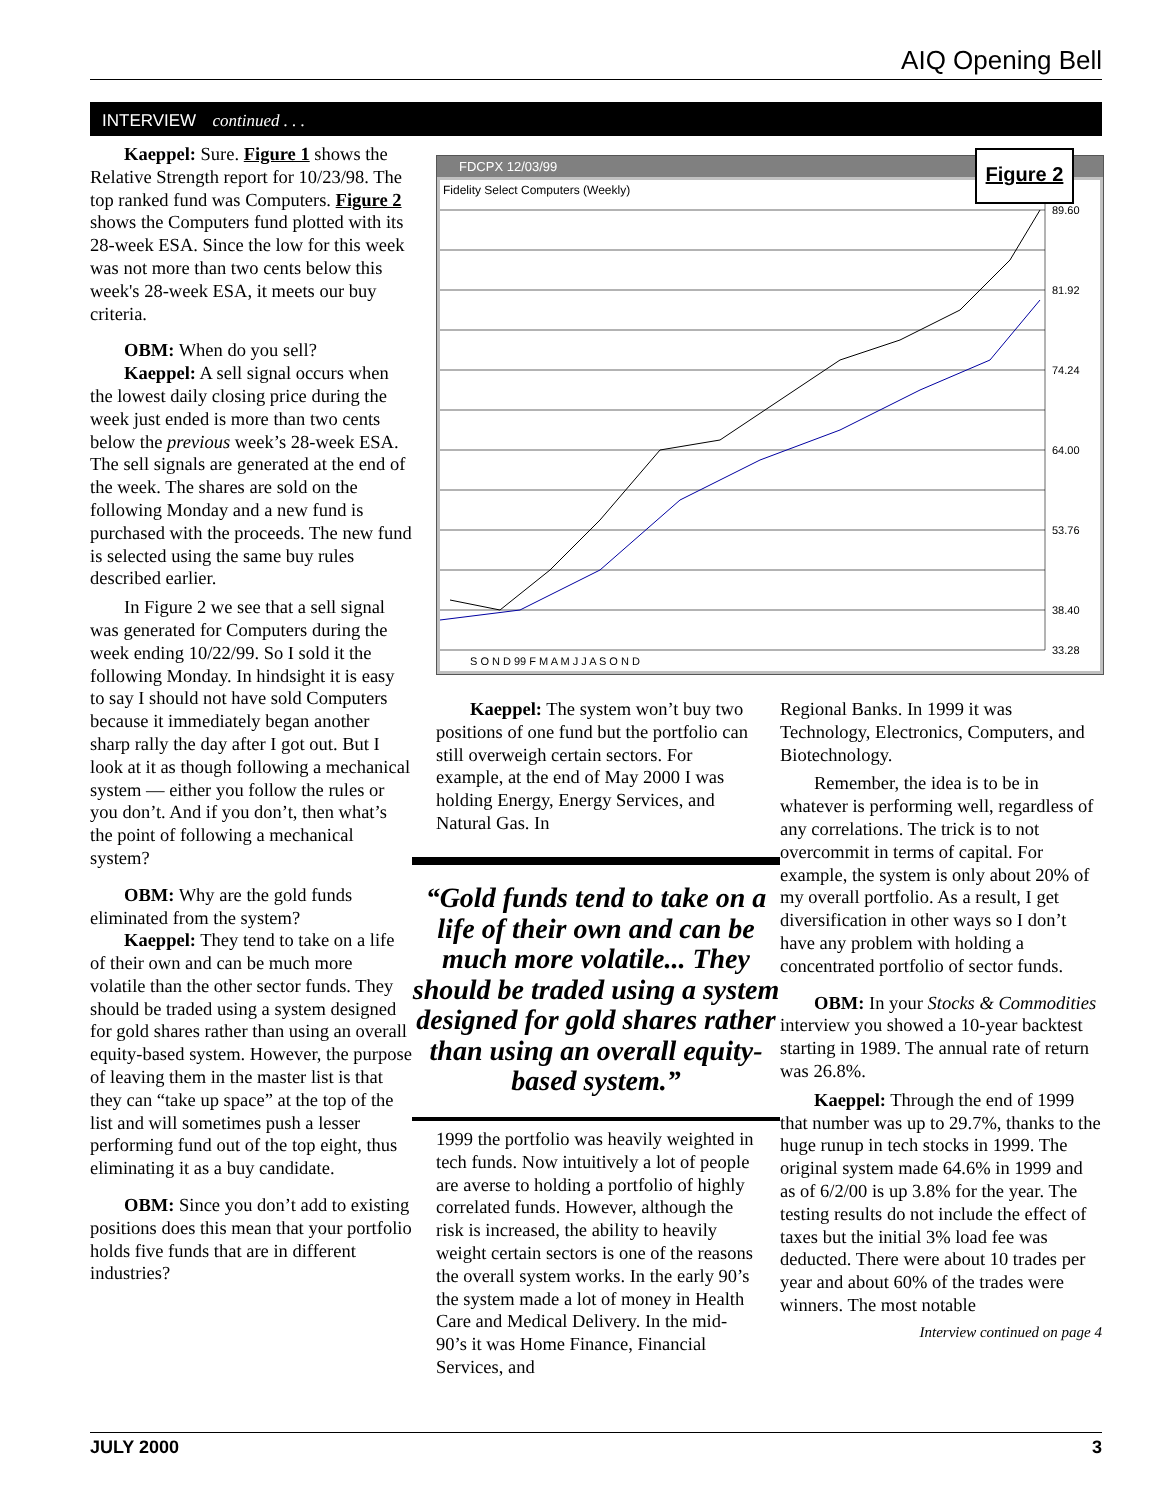AIQ Opening Bell
INTERVIEW continued . . .
Kaeppel: Sure. Figure 1 shows the Relative Strength report for 10/23/98. The top ranked fund was Computers. Figure 2 shows the Computers fund plotted with its 28-week ESA. Since the low for this week was not more than two cents below this week's 28-week ESA, it meets our buy criteria.
OBM: When do you sell?
Kaeppel: A sell signal occurs when the lowest daily closing price during the week just ended is more than two cents below the previous week’s 28-week ESA. The sell signals are generated at the end of the week. The shares are sold on the following Monday and a new fund is purchased with the proceeds. The new fund is selected using the same buy rules described earlier.
In Figure 2 we see that a sell signal was generated for Computers during the week ending 10/22/99. So I sold it the following Monday. In hindsight it is easy to say I should not have sold Computers because it immediately began another sharp rally the day after I got out. But I look at it as though following a mechanical system — either you follow the rules or you don’t. And if you don’t, then what’s the point of following a mechanical system?
OBM: Why are the gold funds eliminated from the system?
Kaeppel: They tend to take on a life of their own and can be much more volatile than the other sector funds. They should be traded using a system designed for gold shares rather than using an overall equity-based system. However, the purpose of leaving them in the master list is that they can “take up space” at the top of the list and will sometimes push a lesser performing fund out of the top eight, thus eliminating it as a buy candidate.
OBM: Since you don’t add to existing positions does this mean that your portfolio holds five funds that are in different industries?
FDCPX 12/03/99
Fidelity Select Computers (Weekly)
89.60
81.92
74.24
64.00
53.76
38.40
33.28
S O N D 99 F M A M J J A S O N D
Figure 2
Kaeppel: The system won’t buy two positions of one fund but the portfolio can still overweigh certain sectors. For example, at the end of May 2000 I was holding Energy, Energy Services, and Natural Gas. In
“Gold funds tend to take on a life of their own and can be much more volatile... They should be traded using a system designed for gold shares rather than using an overall equity-based system.”
1999 the portfolio was heavily weighted in tech funds. Now intuitively a lot of people are averse to holding a portfolio of highly correlated funds. However, although the risk is increased, the ability to heavily weight certain sectors is one of the reasons the overall system works. In the early 90’s the system made a lot of money in Health Care and Medical Delivery. In the mid-90’s it was Home Finance, Financial Services, and
Regional Banks. In 1999 it was Technology, Electronics, Computers, and Biotechnology.
Remember, the idea is to be in whatever is performing well, regardless of any correlations. The trick is to not overcommit in terms of capital. For example, the system is only about 20% of my overall portfolio. As a result, I get diversification in other ways so I don’t have any problem with holding a concentrated portfolio of sector funds.
OBM: In your Stocks & Commodities interview you showed a 10-year backtest starting in 1989. The annual rate of return was 26.8%.
Kaeppel: Through the end of 1999 that number was up to 29.7%, thanks to the huge runup in tech stocks in 1999. The original system made 64.6% in 1999 and as of 6/2/00 is up 3.8% for the year. The testing results do not include the effect of taxes but the initial 3% load fee was deducted. There were about 10 trades per year and about 60% of the trades were winners. The most notable
Interview continued on page 4
JULY 2000 3